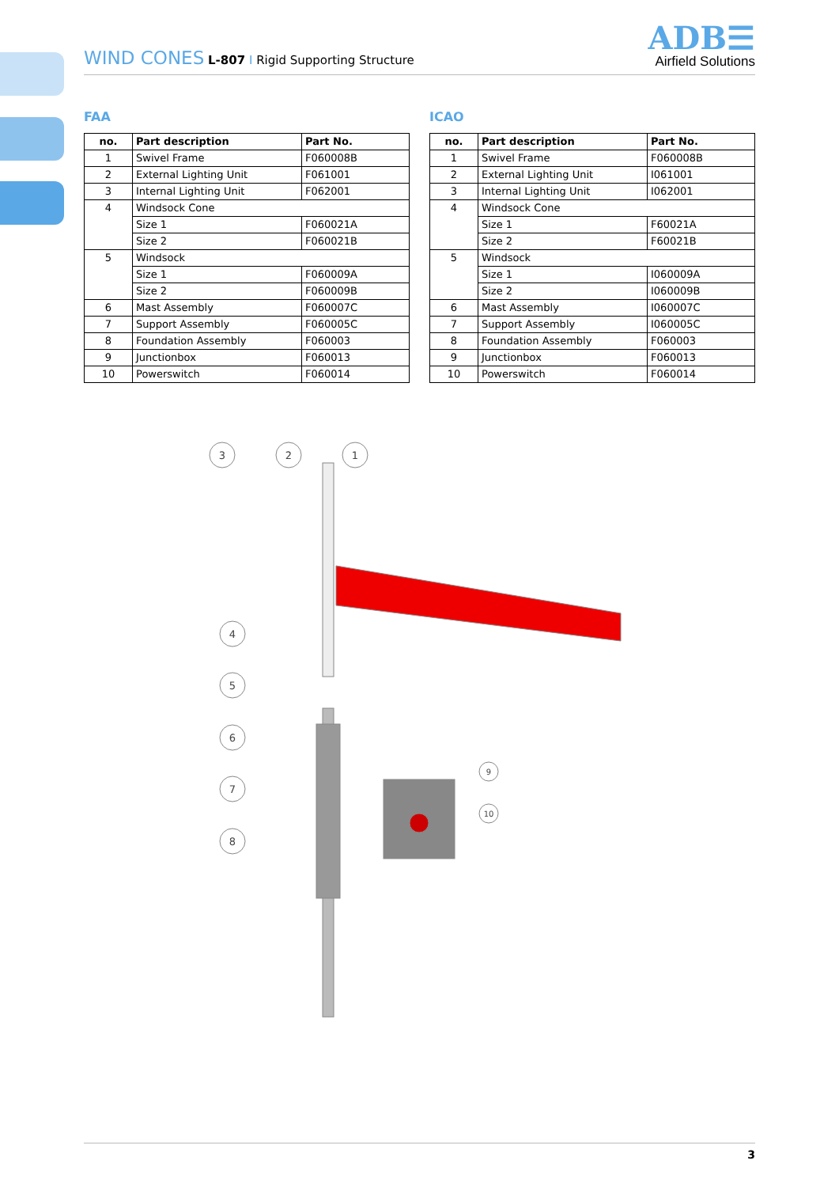WIND CONES L-807 I Rigid Supporting Structure
ADB☰
Airfield Solutions
FAA
| no. | Part description | Part No. |
| --- | --- | --- |
| 1 | Swivel Frame | F060008B |
| 2 | External Lighting Unit | F061001 |
| 3 | Internal Lighting Unit | F062001 |
| 4 | Windsock Cone | |
| | Size 1 | F060021A |
| | Size 2 | F060021B |
| 5 | Windsock | |
| | Size 1 | F060009A |
| | Size 2 | F060009B |
| 6 | Mast Assembly | F060007C |
| 7 | Support Assembly | F060005C |
| 8 | Foundation Assembly | F060003 |
| 9 | Junctionbox | F060013 |
| 10 | Powerswitch | F060014 |
ICAO
| no. | Part description | Part No. |
| --- | --- | --- |
| 1 | Swivel Frame | F060008B |
| 2 | External Lighting Unit | I061001 |
| 3 | Internal Lighting Unit | I062001 |
| 4 | Windsock Cone | |
| | Size 1 | F60021A |
| | Size 2 | F60021B |
| 5 | Windsock | |
| | Size 1 | I060009A |
| | Size 2 | I060009B |
| 6 | Mast Assembly | I060007C |
| 7 | Support Assembly | I060005C |
| 8 | Foundation Assembly | F060003 |
| 9 | Junctionbox | F060013 |
| 10 | Powerswitch | F060014 |
3
2
1
4
5
6
7
8
9
10
3